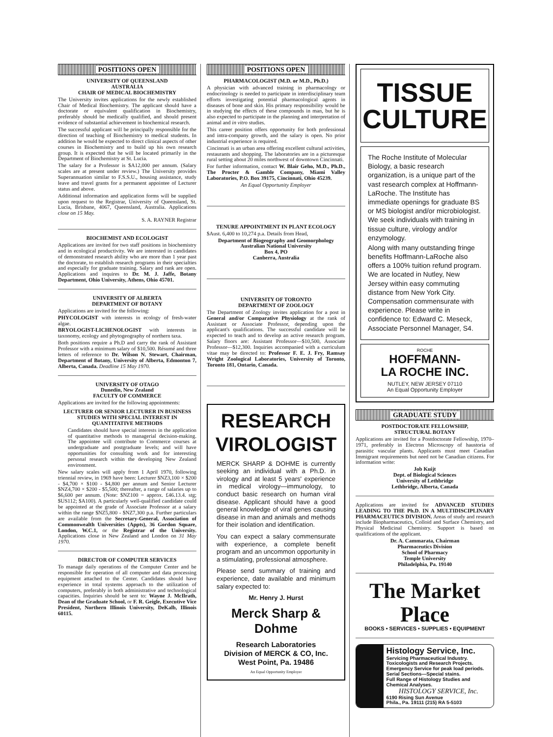POSITIONS OPEN
UNIVERSITY OF QUEENSLAND
AUSTRALIA
CHAIR OF MEDICAL BIOCHEMISTRY
The University invites applications for the newly established Chair of Medical Biochemistry. The applicant should have a doctorate or equivalent qualification in Biochemistry, preferably should be medically qualified, and should present evidence of substantial achievement in biochemical research.
The successful applicant will be principally responsible for the direction of teaching of Biochemistry to medical students. In addition he would be expected to direct clinical aspects of other courses in Biochemistry and to build up his own research group. It is expected that he will be located primarily in the Department of Biochemistry at St. Lucia.
The salary for a Professor is $A12,000 per annum. (Salary scales are at present under review.) The University provides Superannuation similar to F.S.S.U., housing assistance, study leave and travel grants for a permanent appointee of Lecturer status and above.
Additional information and application forms will be supplied upon request to the Registrar, University of Queensland, St. Lucia, Brisbane, 4067, Queensland, Australia. Applications close on 15 May.
S. A. RAYNER Registrar
BIOCHEMIST AND ECOLOGIST
Applications are invited for two staff positions in biochemistry and in ecological productivity. We are interested in candidates of demonstrated research ability who are more than 1 year past the doctorate, to establish research programs in their specialties and especially for graduate training. Salary and rank are open. Applications and inquires to Dr. M. J. Jaffe, Botany Department, Ohio University, Athens, Ohio 45701.
UNIVERSITY OF ALBERTA
DEPARTMENT OF BOTANY
Applications are invited for the following:
PHYCOLOGIST with interests in ecology of fresh-water algae.
BRYOLOGIST-LICHENOLOGIST with interests in taxonomy, ecology and phytogeography of northern taxa.
Both positions require a Ph.D and carry the rank of Assistant Professor with a minimum salary of $10,500. Résumé and three letters of reference to Dr. Wilson N. Stewart, Chairman, Department of Botany, University of Alberta, Edmonton 7, Alberta, Canada. Deadline 15 May 1970.
UNIVERSITY OF OTAGO
Dunedin, New Zealand
FACULTY OF COMMERCE
Applications are invited for the following appointments:
LECTURER OR SENIOR LECTURER IN BUSINESS STUDIES WITH SPECIAL INTEREST IN QUANTITATIVE METHODS
Candidates should have special interests in the application of quantitative methods to managerial decision-making. The appointee will contribute to Commerce courses at undergraduate and postgraduate levels; and will have opportunities for consulting work and for interesting personal research within the developing New Zealand environment.
New salary scales will apply from 1 April 1970, following triennial review, in 1969 have been: Lecturer $NZ3,100 × $200 - $4,700 × $100 - $4,800 per annum and Senior Lecturer $NZ4,700 × $200 - $5,500; thereafter, a range of salaries up to $6,600 per annum. (Note: $NZ100 = approx. £46.13.4. stg; $US112; $A100). A particularly well-qualified candidate could be appointed at the grade of Associate Professor at a salary within the range $NZ5,800 - $NZ7,300 p.a. Further particulars are available from the Secretary-General, Association of Commonwealth Universities (Appts), 36 Gordon Square, London, W.C.1, or the Registrar of the University. Applications close in New Zealand and London on 31 May 1970.
DIRECTOR OF COMPUTER SERVICES
To manage daily operations of the Computer Center and be responsible for operation of all computer and data processing equipment attached to the Center. Candidates should have experience in total systems approach to the utilization of computers, preferably in both administrative and technological capacities. Inquiries should be sent to: Wayne J. McIlrath, Dean of the Graduate School, or F. R. Geigle, Executive Vice President, Northern Illinois University, DeKalb, Illinois 60115.
POSITIONS OPEN
PHARMACOLOGIST (M.D. or M.D., Ph.D.)
A physician with advanced training in pharmacology or endocrinology is needed to participate in interdisciplinary team efforts investigating potential pharmacological agents in diseases of bone and skin. His primary responsibility would be in studying the effects of these compounds in man, but he is also expected to participate in the planning and interpretation of animal and in vitro studies.
This career position offers opportunity for both professional and intra-company growth, and the salary is open. No prior industrial experience is required.
Cincinnati is an urban area offering excellent cultural activities, restaurants and shopping. The laboratories are in a picturesque rural setting about 20 miles northwest of downtown Cincinnati.
For further information, contact W. Blair Geho, M.D., Ph.D., The Procter & Gamble Company, Miami Valley Laboratories, P.O. Box 39175, Cincinnati, Ohio 45239.
An Equal Opportunity Employer
TENURE APPOINTMENT IN PLANT ECOLOGY
$Aust. 6,400 to 10,274 p.a. Details from Head,
Department of Biogeography and Geomorphology
Australian National University
Box 4, PO
Canberra, Australia
UNIVERSITY OF TORONTO
DEPARTMENT OF ZOOLOGY
The Department of Zoology invites application for a post in General and/or Comparative Physiology at the rank of Assistant or Associate Professor, depending upon the applicant's qualifications. The successful candidate will be expected to teach and to develop an active research program. Salary floors are: Assistant Professor—$10,500, Associate Professor—$12,300. Inquiries accompanied with a curriculum vitae may be directed to: Professor F. E. J. Fry, Ramsay Wright Zoological Laboratories, University of Toronto, Toronto 181, Ontario, Canada.
RESEARCH
VIROLOGIST
MERCK SHARP & DOHME is currently seeking an individual with a Ph.D. in virology and at least 5 years' experience in medical virology—immunology, to conduct basic research on human viral disease. Applicant should have a good general knowledge of viral genes causing disease in man and animals and methods for their isolation and identification.
You can expect a salary commensurate with experience, a complete benefit program and an uncommon opportunity in a stimulating, professional atmosphere.
Please send summary of training and experience, date available and minimum salary expected to:
Mr. Henry J. Hurst
Merck Sharp & Dohme
Research Laboratories
Division of MERCK & CO, Inc.
West Point, Pa. 19486
An Equal Opportunity Employer
TISSUE
CULTURE
The Roche Institute of Molecular Biology, a basic research organization, is a unique part of the vast research complex at Hoffmann-LaRoche. The Institute has immediate openings for graduate BS or MS biologist and/or microbiologist. We seek individuals with training in tissue culture, virology and/or enzymology.
Along with many outstanding fringe benefits Hoffmann-LaRoche also offers a 100% tuition refund program. We are located in Nutley, New Jersey within easy commuting distance from New York City. Compensation commensurate with experience. Please write in confidence to: Edward C. Meseck, Associate Personnel Manager, S4.
ROCHE
HOFFMANN-
LA ROCHE INC.
NUTLEY, NEW JERSEY 07110
An Equal Opportunity Employer
GRADUATE STUDY
POSTDOCTORATE FELLOWSHIP,
STRUCTURAL BOTANY
Applications are invited for a Postdoctorate Fellowship, 1970–1971, preferably in Electron Microscopy of haustoria of parasitic vascular plants. Applicants must meet Canadian Immigrant requirements but need not be Canadian citizens. For information write:
Job Kuijt
Dept. of Biological Sciences
University of Lethbridge
Lethbridge, Alberta, Canada
Applications are invited for ADVANCED STUDIES LEADING TO THE Ph.D. IN A MULTIDISCIPLINARY PHARMACEUTICS DIVISION. Areas of study and research include Biopharmaceutics, Colloid and Surface Chemistry, and Physical Medicinal Chemistry. Support is based on qualifications of the applicant.
Dr. A. Cammarata, Chairman
Pharmaceutics Division
School of Pharmacy
Temple University
Philadelphia, Pa. 19140
The Market Place
BOOKS • SERVICES • SUPPLIES • EQUIPMENT
Histology Service, Inc.
Servicing Pharmaceutical Industry.
Toxicologists and Research Projects.
Emergency Service for peak load periods.
Serial Sections—Special stains.
Full Range of Histology Studies and Chemical Analyses.
HISTOLOGY SERVICE, Inc.
6190 Rising Sun Avenue
Phila., Pa. 19111 (215) RA 5-5103